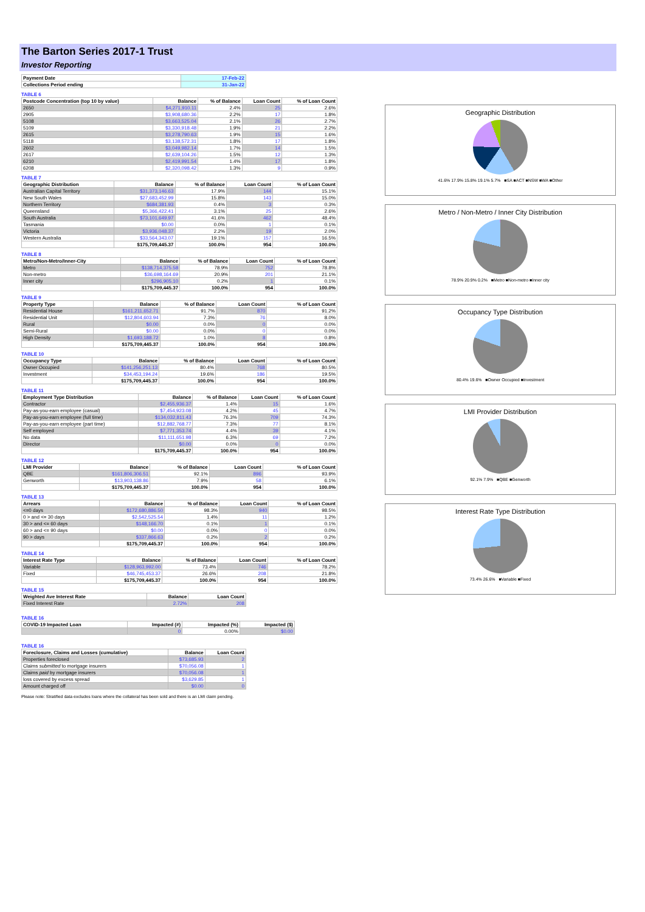The Barton Series 2017-1 Trust
Investor Reporting
| Payment Date | 17-Feb-22 |
| Collections Period ending | 31-Jan-22 |
TABLE 6
| Postcode Concentration (top 10 by value) | Balance | % of Balance | Loan Count | % of Loan Count |
| --- | --- | --- | --- | --- |
| 2650 | $4,271,910.11 | 2.4% | 25 | 2.6% |
| 2905 | $3,908,680.36 | 2.2% | 17 | 1.8% |
| 5108 | $3,663,525.04 | 2.1% | 26 | 2.7% |
| 5109 | $3,330,918.48 | 1.9% | 21 | 2.2% |
| 2615 | $3,278,790.63 | 1.9% | 15 | 1.6% |
| 5118 | $3,138,572.31 | 1.8% | 17 | 1.8% |
| 2602 | $3,049,982.14 | 1.7% | 14 | 1.5% |
| 2617 | $2,639,104.26 | 1.5% | 12 | 1.3% |
| 6210 | $2,419,991.54 | 1.4% | 17 | 1.8% |
| 6208 | $2,320,098.42 | 1.3% | 9 | 0.9% |
TABLE 7
| Geographic Distribution | Balance | % of Balance | Loan Count | % of Loan Count |
| --- | --- | --- | --- | --- |
| Australian Capital Territory | $31,373,146.63 | 17.9% | 144 | 15.1% |
| New South Wales | $27,683,452.99 | 15.8% | 143 | 15.0% |
| Northern Territory | $684,381.93 | 0.4% | 3 | 0.3% |
| Queensland | $5,366,422.41 | 3.1% | 25 | 2.6% |
| South Australia | $73,101,649.97 | 41.6% | 462 | 48.4% |
| Tasmania | $0.00 | 0.0% | 1 | 0.1% |
| Victoria | $3,936,048.37 | 2.2% | 19 | 2.0% |
| Western Australia | $33,564,343.07 | 19.1% | 157 | 16.5% |
| | $175,709,445.37 | 100.0% | 954 | 100.0% |
TABLE 8
| Metro/Non-Metro/Inner-City | Balance | % of Balance | Loan Count | % of Loan Count |
| --- | --- | --- | --- | --- |
| Metro | $138,714,375.58 | 78.9% | 752 | 78.8% |
| Non-metro | $36,698,164.69 | 20.9% | 201 | 21.1% |
| Inner city | $296,905.10 | 0.2% | 1 | 0.1% |
| | $175,709,445.37 | 100.0% | 954 | 100.0% |
TABLE 9
| Property Type | Balance | % of Balance | Loan Count | % of Loan Count |
| --- | --- | --- | --- | --- |
| Residential House | $161,211,652.71 | 91.7% | 870 | 91.2% |
| Residential Unit | $12,804,603.94 | 7.3% | 76 | 8.0% |
| Rural | $0.00 | 0.0% | 0 | 0.0% |
| Semi-Rural | $0.00 | 0.0% | 0 | 0.0% |
| High Density | $1,693,188.72 | 1.0% | 8 | 0.8% |
| | $175,709,445.37 | 100.0% | 954 | 100.0% |
TABLE 10
| Occupancy Type | Balance | % of Balance | Loan Count | % of Loan Count |
| --- | --- | --- | --- | --- |
| Owner Occupied | $141,256,251.13 | 80.4% | 768 | 80.5% |
| Investment | $34,453,194.24 | 19.6% | 186 | 19.5% |
| | $175,709,445.37 | 100.0% | 954 | 100.0% |
TABLE 11
| Employment Type Distribution | Balance | % of Balance | Loan Count | % of Loan Count |
| --- | --- | --- | --- | --- |
| Contractor | $2,455,936.37 | 1.4% | 15 | 1.6% |
| Pay-as-you-earn employee (casual) | $7,454,923.08 | 4.2% | 45 | 4.7% |
| Pay-as-you-earn employee (full time) | $134,032,811.43 | 76.3% | 709 | 74.3% |
| Pay-as-you-earn employee (part time) | $12,882,768.77 | 7.3% | 77 | 8.1% |
| Self employed | $7,771,353.74 | 4.4% | 39 | 4.1% |
| No data | $11,111,651.98 | 6.3% | 69 | 7.2% |
| Director | $0.00 | 0.0% | 0 | 0.0% |
| | $175,709,445.37 | 100.0% | 954 | 100.0% |
TABLE 12
| LMI Provider | Balance | % of Balance | Loan Count | % of Loan Count |
| --- | --- | --- | --- | --- |
| QBE | $161,806,306.51 | 92.1% | 896 | 93.9% |
| Genworth | $13,903,138.86 | 7.9% | 58 | 6.1% |
| | $175,709,445.37 | 100.0% | 954 | 100.0% |
TABLE 13
| Arrears | Balance | % of Balance | Loan Count | % of Loan Count |
| --- | --- | --- | --- | --- |
| <=0 days | $172,680,886.50 | 98.3% | 940 | 98.5% |
| 0 > and <= 30 days | $2,542,525.54 | 1.4% | 11 | 1.2% |
| 30 > and <= 60 days | $148,166.70 | 0.1% | 1 | 0.1% |
| 60 > and <= 90 days | $0.00 | 0.0% | 0 | 0.0% |
| 90 > days | $337,866.63 | 0.2% | 2 | 0.2% |
| | $175,709,445.37 | 100.0% | 954 | 100.0% |
TABLE 14
| Interest Rate Type | Balance | % of Balance | Loan Count | % of Loan Count |
| --- | --- | --- | --- | --- |
| Variable | $128,963,992.00 | 73.4% | 746 | 78.2% |
| Fixed | $46,745,453.37 | 26.6% | 208 | 21.8% |
| | $175,709,445.37 | 100.0% | 954 | 100.0% |
TABLE 15
| Weighted Ave Interest Rate | Balance | Loan Count |
| --- | --- | --- |
| Fixed Interest Rate | 2.72% | 208 |
TABLE 16
| COVID-19 Impacted Loan | Impacted (#) | Impacted (%) | Impacted ($) |
| --- | --- | --- | --- |
| | 0 | 0.00% | $0.00 |
TABLE 16
| Foreclosure, Claims and Losses (cumulative) | Balance | Loan Count |
| --- | --- | --- |
| Properties foreclosed | $73,685.93 | 2 |
| Claims submitted to mortgage insurers | $70,056.08 | 1 |
| Claims paid by mortgage insurers | $70,056.08 | 1 |
| loss covered by excess spread | $3,629.85 | 1 |
| Amount charged off | $0.00 | 0 |
Please note: Stratified data excludes loans where the collateral has been sold and there is an LMI claim pending.
Geographic Distribution
41.6% 17.9% 15.8% 19.1% 5.7% ■SA ■ACT ■NSW ■WA ■Other
Metro / Non-Metro / Inner City Distribution
78.9% 20.9% 0.2% ■Metro ■Non-metro ■Inner city
Occupancy Type Distribution
80.4% 19.6% ■Owner Occupied ■Investment
LMI Provider Distribution
92.1% 7.9% ■QBE ■Genworth
Interest Rate Type Distribution
73.4% 26.6% ■Variable ■Fixed